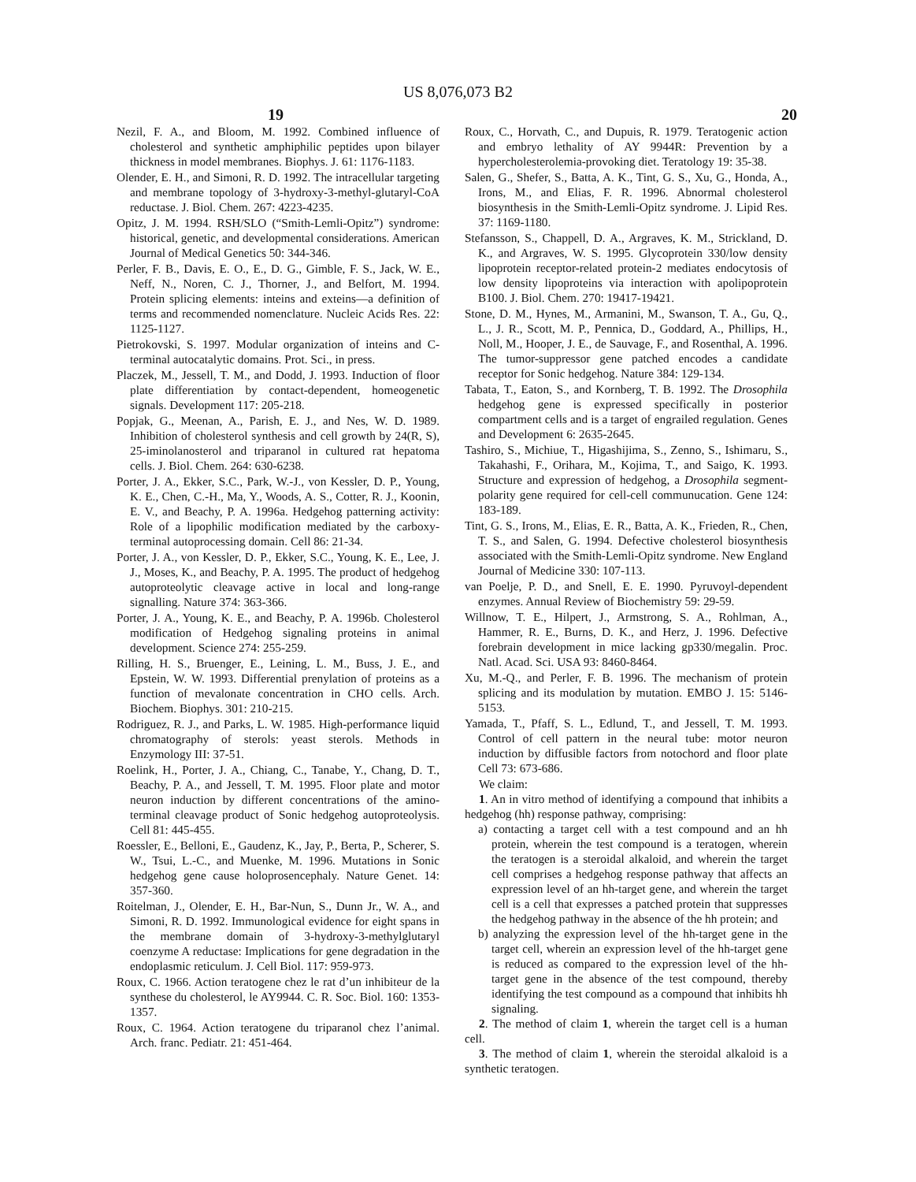US 8,076,073 B2
19 20
Nezil, F. A., and Bloom, M. 1992. Combined influence of cholesterol and synthetic amphiphilic peptides upon bilayer thickness in model membranes. Biophys. J. 61: 1176-1183.
Olender, E. H., and Simoni, R. D. 1992. The intracellular targeting and membrane topology of 3-hydroxy-3-methyl-glutaryl-CoA reductase. J. Biol. Chem. 267: 4223-4235.
Opitz, J. M. 1994. RSH/SLO (“Smith-Lemli-Opitz”) syndrome: historical, genetic, and developmental considerations. American Journal of Medical Genetics 50: 344-346.
Perler, F. B., Davis, E. O., E., D. G., Gimble, F. S., Jack, W. E., Neff, N., Noren, C. J., Thorner, J., and Belfort, M. 1994. Protein splicing elements: inteins and exteins—a definition of terms and recommended nomenclature. Nucleic Acids Res. 22: 1125-1127.
Pietrokovski, S. 1997. Modular organization of inteins and C-terminal autocatalytic domains. Prot. Sci., in press.
Placzek, M., Jessell, T. M., and Dodd, J. 1993. Induction of floor plate differentiation by contact-dependent, homeogenetic signals. Development 117: 205-218.
Popjak, G., Meenan, A., Parish, E. J., and Nes, W. D. 1989. Inhibition of cholesterol synthesis and cell growth by 24(R, S), 25-iminolanosterol and triparanol in cultured rat hepatoma cells. J. Biol. Chem. 264: 630-6238.
Porter, J. A., Ekker, S.C., Park, W.-J., von Kessler, D. P., Young, K. E., Chen, C.-H., Ma, Y., Woods, A. S., Cotter, R. J., Koonin, E. V., and Beachy, P. A. 1996a. Hedgehog patterning activity: Role of a lipophilic modification mediated by the carboxy-terminal autoprocessing domain. Cell 86: 21-34.
Porter, J. A., von Kessler, D. P., Ekker, S.C., Young, K. E., Lee, J. J., Moses, K., and Beachy, P. A. 1995. The product of hedgehog autoproteolytic cleavage active in local and long-range signalling. Nature 374: 363-366.
Porter, J. A., Young, K. E., and Beachy, P. A. 1996b. Cholesterol modification of Hedgehog signaling proteins in animal development. Science 274: 255-259.
Rilling, H. S., Bruenger, E., Leining, L. M., Buss, J. E., and Epstein, W. W. 1993. Differential prenylation of proteins as a function of mevalonate concentration in CHO cells. Arch. Biochem. Biophys. 301: 210-215.
Rodriguez, R. J., and Parks, L. W. 1985. High-performance liquid chromatography of sterols: yeast sterols. Methods in Enzymology III: 37-51.
Roelink, H., Porter, J. A., Chiang, C., Tanabe, Y., Chang, D. T., Beachy, P. A., and Jessell, T. M. 1995. Floor plate and motor neuron induction by different concentrations of the amino-terminal cleavage product of Sonic hedgehog autoproteolysis. Cell 81: 445-455.
Roessler, E., Belloni, E., Gaudenz, K., Jay, P., Berta, P., Scherer, S. W., Tsui, L.-C., and Muenke, M. 1996. Mutations in Sonic hedgehog gene cause holoprosencephaly. Nature Genet. 14: 357-360.
Roitelman, J., Olender, E. H., Bar-Nun, S., Dunn Jr., W. A., and Simoni, R. D. 1992. Immunological evidence for eight spans in the membrane domain of 3-hydroxy-3-methylglutaryl coenzyme A reductase: Implications for gene degradation in the endoplasmic reticulum. J. Cell Biol. 117: 959-973.
Roux, C. 1966. Action teratogene chez le rat d’un inhibiteur de la synthese du cholesterol, le AY9944. C. R. Soc. Biol. 160: 1353-1357.
Roux, C. 1964. Action teratogene du triparanol chez l’animal. Arch. franc. Pediatr. 21: 451-464.
Roux, C., Horvath, C., and Dupuis, R. 1979. Teratogenic action and embryo lethality of AY 9944R: Prevention by a hypercholesterolemia-provoking diet. Teratology 19: 35-38.
Salen, G., Shefer, S., Batta, A. K., Tint, G. S., Xu, G., Honda, A., Irons, M., and Elias, F. R. 1996. Abnormal cholesterol biosynthesis in the Smith-Lemli-Opitz syndrome. J. Lipid Res. 37: 1169-1180.
Stefansson, S., Chappell, D. A., Argraves, K. M., Strickland, D. K., and Argraves, W. S. 1995. Glycoprotein 330/low density lipoprotein receptor-related protein-2 mediates endocytosis of low density lipoproteins via interaction with apolipoprotein B100. J. Biol. Chem. 270: 19417-19421.
Stone, D. M., Hynes, M., Armanini, M., Swanson, T. A., Gu, Q., L., J. R., Scott, M. P., Pennica, D., Goddard, A., Phillips, H., Noll, M., Hooper, J. E., de Sauvage, F., and Rosenthal, A. 1996. The tumor-suppressor gene patched encodes a candidate receptor for Sonic hedgehog. Nature 384: 129-134.
Tabata, T., Eaton, S., and Kornberg, T. B. 1992. The Drosophila hedgehog gene is expressed specifically in posterior compartment cells and is a target of engrailed regulation. Genes and Development 6: 2635-2645.
Tashiro, S., Michiue, T., Higashijima, S., Zenno, S., Ishimaru, S., Takahashi, F., Orihara, M., Kojima, T., and Saigo, K. 1993. Structure and expression of hedgehog, a Drosophila segment-polarity gene required for cell-cell communucation. Gene 124: 183-189.
Tint, G. S., Irons, M., Elias, E. R., Batta, A. K., Frieden, R., Chen, T. S., and Salen, G. 1994. Defective cholesterol biosynthesis associated with the Smith-Lemli-Opitz syndrome. New England Journal of Medicine 330: 107-113.
van Poelje, P. D., and Snell, E. E. 1990. Pyruvoyl-dependent enzymes. Annual Review of Biochemistry 59: 29-59.
Willnow, T. E., Hilpert, J., Armstrong, S. A., Rohlman, A., Hammer, R. E., Burns, D. K., and Herz, J. 1996. Defective forebrain development in mice lacking gp330/megalin. Proc. Natl. Acad. Sci. USA 93: 8460-8464.
Xu, M.-Q., and Perler, F. B. 1996. The mechanism of protein splicing and its modulation by mutation. EMBO J. 15: 5146-5153.
Yamada, T., Pfaff, S. L., Edlund, T., and Jessell, T. M. 1993. Control of cell pattern in the neural tube: motor neuron induction by diffusible factors from notochord and floor plate Cell 73: 673-686.
We claim:
1. An in vitro method of identifying a compound that inhibits a hedgehog (hh) response pathway, comprising:
a) contacting a target cell with a test compound and an hh protein, wherein the test compound is a teratogen, wherein the teratogen is a steroidal alkaloid, and wherein the target cell comprises a hedgehog response pathway that affects an expression level of an hh-target gene, and wherein the target cell is a cell that expresses a patched protein that suppresses the hedgehog pathway in the absence of the hh protein; and
b) analyzing the expression level of the hh-target gene in the target cell, wherein an expression level of the hh-target gene is reduced as compared to the expression level of the hh-target gene in the absence of the test compound, thereby identifying the test compound as a compound that inhibits hh signaling.
2. The method of claim 1, wherein the target cell is a human cell.
3. The method of claim 1, wherein the steroidal alkaloid is a synthetic teratogen.